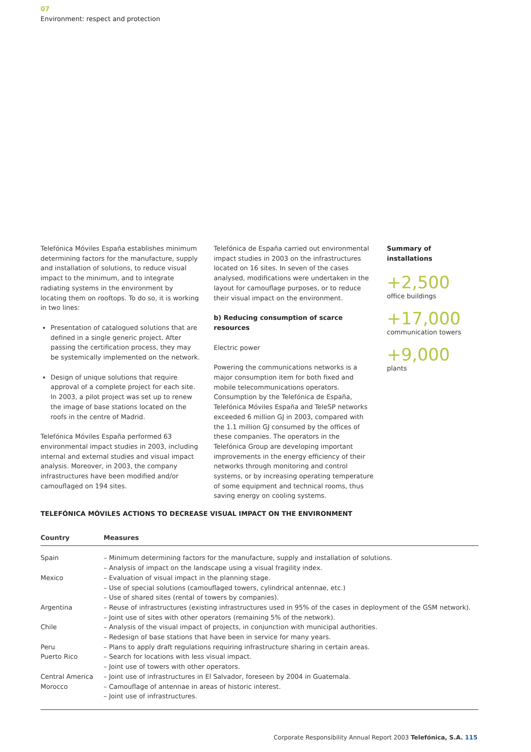07
Environment: respect and protection
Telefónica Móviles España establishes minimum determining factors for the manufacture, supply and installation of solutions, to reduce visual impact to the minimum, and to integrate radiating systems in the environment by locating them on rooftops. To do so, it is working in two lines:
Presentation of catalogued solutions that are defined in a single generic project. After passing the certification process, they may be systemically implemented on the network.
Design of unique solutions that require approval of a complete project for each site. In 2003, a pilot project was set up to renew the image of base stations located on the roofs in the centre of Madrid.
Telefónica Móviles España performed 63 environmental impact studies in 2003, including internal and external studies and visual impact analysis. Moreover, in 2003, the company infrastructures have been modified and/or camouflaged on 194 sites.
Telefónica de España carried out environmental impact studies in 2003 on the infrastructures located on 16 sites. In seven of the cases analysed, modifications were undertaken in the layout for camouflage purposes, or to reduce their visual impact on the environment.
b) Reducing consumption of scarce resources
Electric power
Powering the communications networks is a major consumption item for both fixed and mobile telecommunications operators. Consumption by the Telefónica de España, Telefónica Móviles España and TeleSP networks exceeded 6 million GJ in 2003, compared with the 1.1 million GJ consumed by the offices of these companies. The operators in the Telefónica Group are developing important improvements in the energy efficiency of their networks through monitoring and control systems, or by increasing operating temperature of some equipment and technical rooms, thus saving energy on cooling systems.
Summary of installations
+2,500
office buildings
+17,000
communication towers
+9,000
plants
TELEFÓNICA MÓVILES ACTIONS TO DECREASE VISUAL IMPACT ON THE ENVIRONMENT
| Country | Measures |
| --- | --- |
| Spain | – Minimum determining factors for the manufacture, supply and installation of solutions. – Analysis of impact on the landscape using a visual fragility index. |
| Mexico | – Evaluation of visual impact in the planning stage. – Use of special solutions (camouflaged towers, cylindrical antennae, etc.) – Use of shared sites (rental of towers by companies). |
| Argentina | – Reuse of infrastructures (existing infrastructures used in 95% of the cases in deployment of the GSM network). – Joint use of sites with other operators (remaining 5% of the network). |
| Chile | – Analysis of the visual impact of projects, in conjunction with municipal authorities. – Redesign of base stations that have been in service for many years. |
| Peru | – Plans to apply draft regulations requiring infrastructure sharing in certain areas. |
| Puerto Rico | – Search for locations with less visual impact. – Joint use of towers with other operators. |
| Central America | – Joint use of infrastructures in El Salvador, foreseen by 2004 in Guatemala. |
| Morocco | – Camouflage of antennae in areas of historic interest. – Joint use of infrastructures. |
Corporate Responsibility Annual Report 2003 Telefónica, S.A. 115